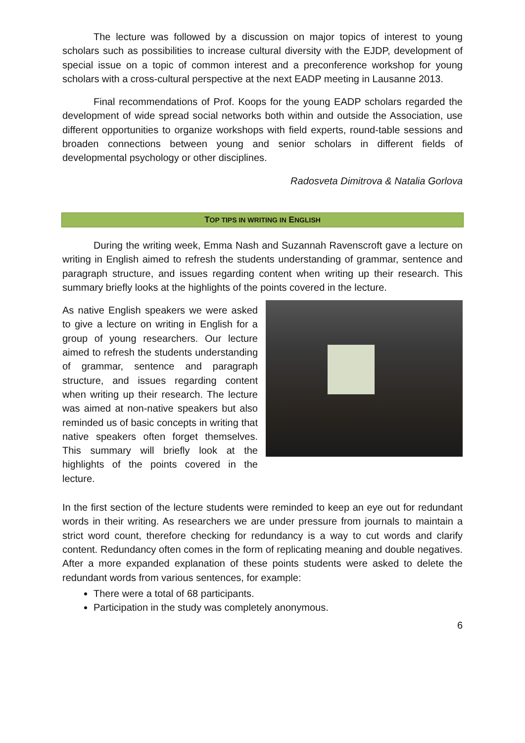The lecture was followed by a discussion on major topics of interest to young scholars such as possibilities to increase cultural diversity with the EJDP, development of special issue on a topic of common interest and a preconference workshop for young scholars with a cross-cultural perspective at the next EADP meeting in Lausanne 2013.
Final recommendations of Prof. Koops for the young EADP scholars regarded the development of wide spread social networks both within and outside the Association, use different opportunities to organize workshops with field experts, round-table sessions and broaden connections between young and senior scholars in different fields of developmental psychology or other disciplines.
Radosveta Dimitrova & Natalia Gorlova
TOP TIPS IN WRITING IN ENGLISH
During the writing week, Emma Nash and Suzannah Ravenscroft gave a lecture on writing in English aimed to refresh the students understanding of grammar, sentence and paragraph structure, and issues regarding content when writing up their research. This summary briefly looks at the highlights of the points covered in the lecture.
As native English speakers we were asked to give a lecture on writing in English for a group of young researchers. Our lecture aimed to refresh the students understanding of grammar, sentence and paragraph structure, and issues regarding content when writing up their research. The lecture was aimed at non-native speakers but also reminded us of basic concepts in writing that native speakers often forget themselves. This summary will briefly look at the highlights of the points covered in the lecture.
In the first section of the lecture students were reminded to keep an eye out for redundant words in their writing. As researchers we are under pressure from journals to maintain a strict word count, therefore checking for redundancy is a way to cut words and clarify content. Redundancy often comes in the form of replicating meaning and double negatives. After a more expanded explanation of these points students were asked to delete the redundant words from various sentences, for example:
There were a total of 68 participants.
Participation in the study was completely anonymous.
6